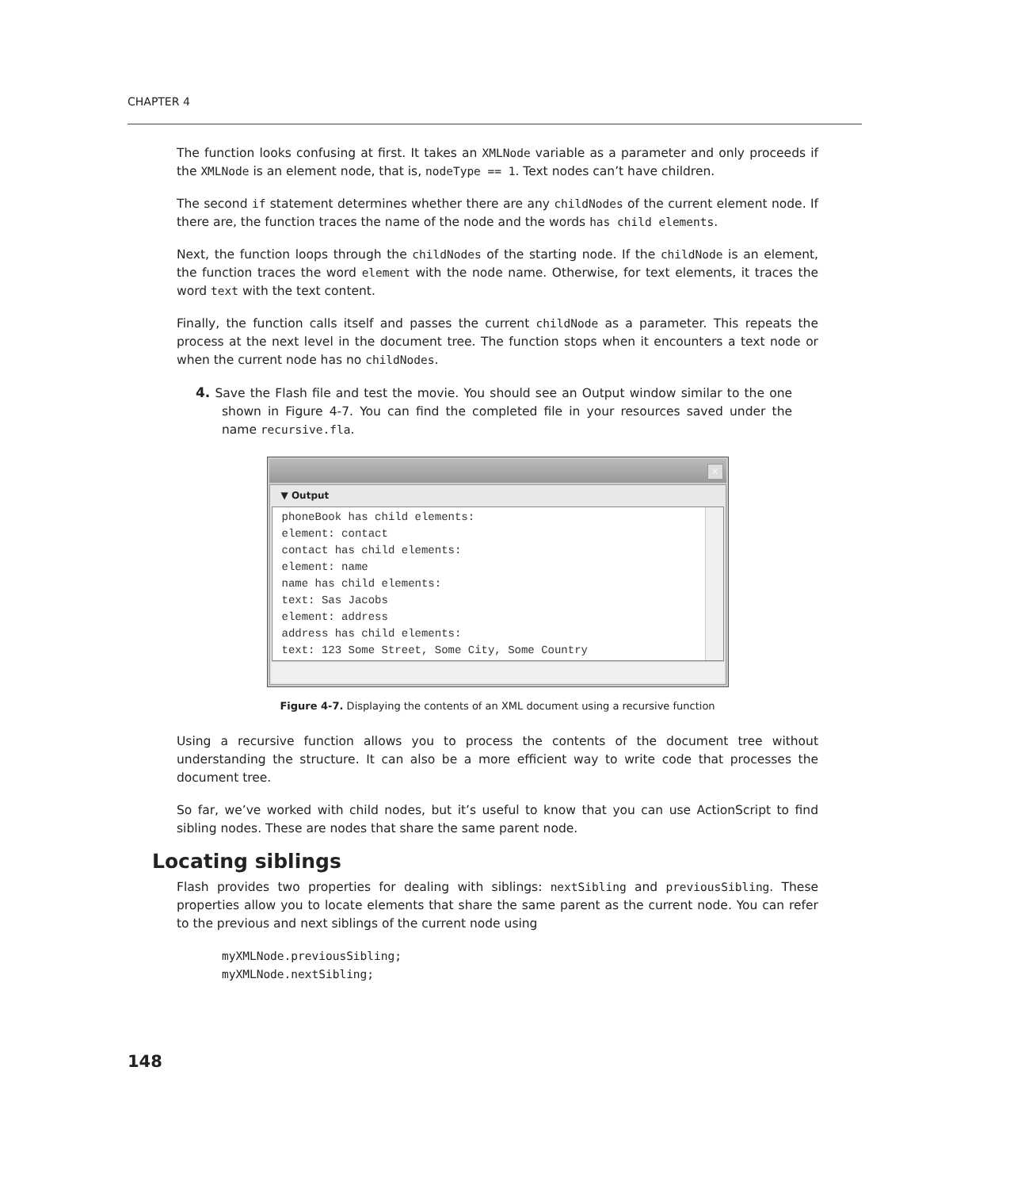CHAPTER 4
The function looks confusing at first. It takes an XMLNode variable as a parameter and only proceeds if the XMLNode is an element node, that is, nodeType == 1. Text nodes can’t have children.
The second if statement determines whether there are any childNodes of the current element node. If there are, the function traces the name of the node and the words has child elements.
Next, the function loops through the childNodes of the starting node. If the childNode is an element, the function traces the word element with the node name. Otherwise, for text elements, it traces the word text with the text content.
Finally, the function calls itself and passes the current childNode as a parameter. This repeats the process at the next level in the document tree. The function stops when it encounters a text node or when the current node has no childNodes.
4. Save the Flash file and test the movie. You should see an Output window similar to the one shown in Figure 4-7. You can find the completed file in your resources saved under the name recursive.fla.
×
▼ Output
phoneBook has child elements:
element: contact
contact has child elements:
element: name
name has child elements:
text: Sas Jacobs
element: address
address has child elements:
text: 123 Some Street, Some City, Some Country
Figure 4-7. Displaying the contents of an XML document using a recursive function
Using a recursive function allows you to process the contents of the document tree without understanding the structure. It can also be a more efficient way to write code that processes the document tree.
So far, we’ve worked with child nodes, but it’s useful to know that you can use ActionScript to find sibling nodes. These are nodes that share the same parent node.
Locating siblings
Flash provides two properties for dealing with siblings: nextSibling and previousSibling. These properties allow you to locate elements that share the same parent as the current node. You can refer to the previous and next siblings of the current node using
myXMLNode.previousSibling; myXMLNode.nextSibling;
148